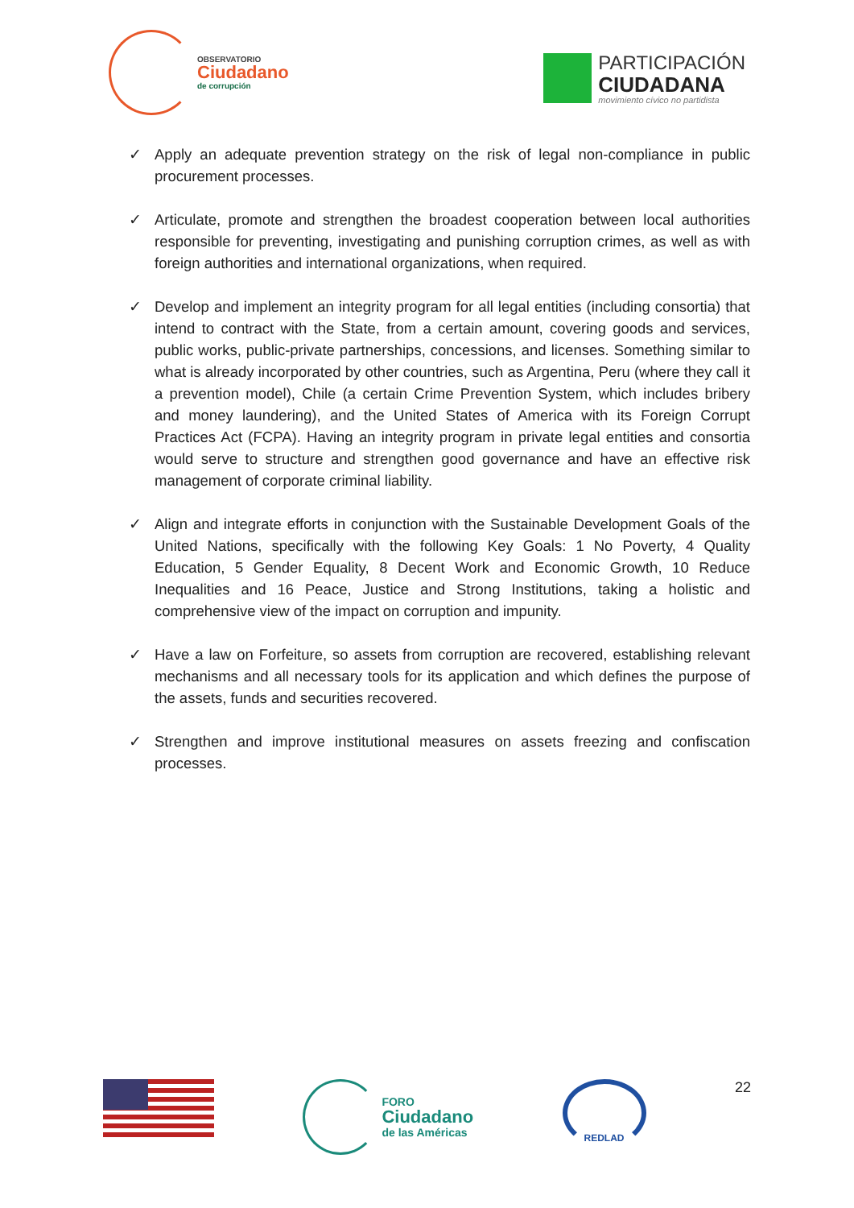OBSERVATORIO
Ciudadano
de corrupción
PARTICIPACIÓN
CIUDADANA
movimiento cívico no partidista
✓ Apply an adequate prevention strategy on the risk of legal non-compliance in public procurement processes.
✓ Articulate, promote and strengthen the broadest cooperation between local authorities responsible for preventing, investigating and punishing corruption crimes, as well as with foreign authorities and international organizations, when required.
✓ Develop and implement an integrity program for all legal entities (including consortia) that intend to contract with the State, from a certain amount, covering goods and services, public works, public-private partnerships, concessions, and licenses. Something similar to what is already incorporated by other countries, such as Argentina, Peru (where they call it a prevention model), Chile (a certain Crime Prevention System, which includes bribery and money laundering), and the United States of America with its Foreign Corrupt Practices Act (FCPA). Having an integrity program in private legal entities and consortia would serve to structure and strengthen good governance and have an effective risk management of corporate criminal liability.
✓ Align and integrate efforts in conjunction with the Sustainable Development Goals of the United Nations, specifically with the following Key Goals: 1 No Poverty, 4 Quality Education, 5 Gender Equality, 8 Decent Work and Economic Growth, 10 Reduce Inequalities and 16 Peace, Justice and Strong Institutions, taking a holistic and comprehensive view of the impact on corruption and impunity.
✓ Have a law on Forfeiture, so assets from corruption are recovered, establishing relevant mechanisms and all necessary tools for its application and which defines the purpose of the assets, funds and securities recovered.
✓ Strengthen and improve institutional measures on assets freezing and confiscation processes.
FORO
Ciudadano
de las Américas
REDLAD
22